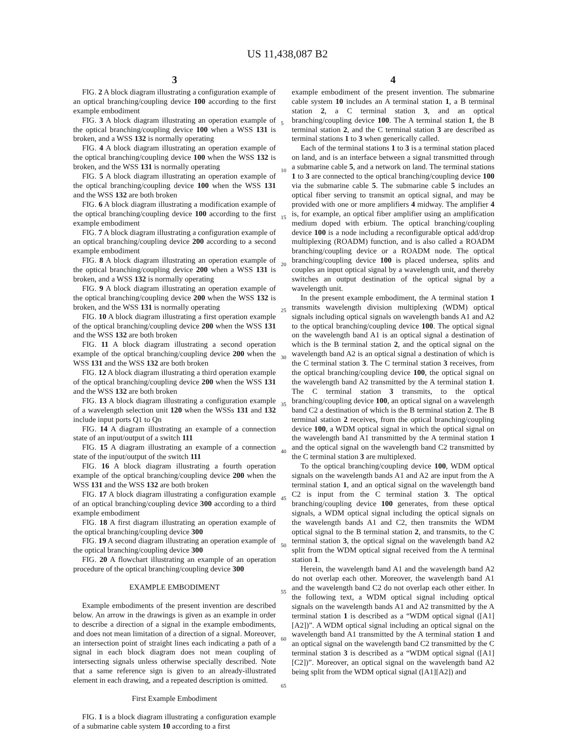US 11,438,087 B2
3
FIG. 2 A block diagram illustrating a configuration example of an optical branching/coupling device 100 according to the first example embodiment
FIG. 3 A block diagram illustrating an operation example of the optical branching/coupling device 100 when a WSS 131 is broken, and a WSS 132 is normally operating
FIG. 4 A block diagram illustrating an operation example of the optical branching/coupling device 100 when the WSS 132 is broken, and the WSS 131 is normally operating
FIG. 5 A block diagram illustrating an operation example of the optical branching/coupling device 100 when the WSS 131 and the WSS 132 are both broken
FIG. 6 A block diagram illustrating a modification example of the optical branching/coupling device 100 according to the first example embodiment
FIG. 7 A block diagram illustrating a configuration example of an optical branching/coupling device 200 according to a second example embodiment
FIG. 8 A block diagram illustrating an operation example of the optical branching/coupling device 200 when a WSS 131 is broken, and a WSS 132 is normally operating
FIG. 9 A block diagram illustrating an operation example of the optical branching/coupling device 200 when the WSS 132 is broken, and the WSS 131 is normally operating
FIG. 10 A block diagram illustrating a first operation example of the optical branching/coupling device 200 when the WSS 131 and the WSS 132 are both broken
FIG. 11 A block diagram illustrating a second operation example of the optical branching/coupling device 200 when the WSS 131 and the WSS 132 are both broken
FIG. 12 A block diagram illustrating a third operation example of the optical branching/coupling device 200 when the WSS 131 and the WSS 132 are both broken
FIG. 13 A block diagram illustrating a configuration example of a wavelength selection unit 120 when the WSSs 131 and 132 include input ports Q1 to Qn
FIG. 14 A diagram illustrating an example of a connection state of an input/output of a switch 111
FIG. 15 A diagram illustrating an example of a connection state of the input/output of the switch 111
FIG. 16 A block diagram illustrating a fourth operation example of the optical branching/coupling device 200 when the WSS 131 and the WSS 132 are both broken
FIG. 17 A block diagram illustrating a configuration example of an optical branching/coupling device 300 according to a third example embodiment
FIG. 18 A first diagram illustrating an operation example of the optical branching/coupling device 300
FIG. 19 A second diagram illustrating an operation example of the optical branching/coupling device 300
FIG. 20 A flowchart illustrating an example of an operation procedure of the optical branching/coupling device 300
EXAMPLE EMBODIMENT
Example embodiments of the present invention are described below. An arrow in the drawings is given as an example in order to describe a direction of a signal in the example embodiments, and does not mean limitation of a direction of a signal. Moreover, an intersection point of straight lines each indicating a path of a signal in each block diagram does not mean coupling of intersecting signals unless otherwise specially described. Note that a same reference sign is given to an already-illustrated element in each drawing, and a repeated description is omitted.
First Example Embodiment
FIG. 1 is a block diagram illustrating a configuration example of a submarine cable system 10 according to a first
4
example embodiment of the present invention. The submarine cable system 10 includes an A terminal station 1, a B terminal station 2, a C terminal station 3, and an optical branching/coupling device 100. The A terminal station 1, the B terminal station 2, and the C terminal station 3 are described as terminal stations 1 to 3 when generically called.
Each of the terminal stations 1 to 3 is a terminal station placed on land, and is an interface between a signal transmitted through a submarine cable 5, and a network on land. The terminal stations 1 to 3 are connected to the optical branching/coupling device 100 via the submarine cable 5. The submarine cable 5 includes an optical fiber serving to transmit an optical signal, and may be provided with one or more amplifiers 4 midway. The amplifier 4 is, for example, an optical fiber amplifier using an amplification medium doped with erbium. The optical branching/coupling device 100 is a node including a reconfigurable optical add/drop multiplexing (ROADM) function, and is also called a ROADM branching/coupling device or a ROADM node. The optical branching/coupling device 100 is placed undersea, splits and couples an input optical signal by a wavelength unit, and thereby switches an output destination of the optical signal by a wavelength unit.
In the present example embodiment, the A terminal station 1 transmits wavelength division multiplexing (WDM) optical signals including optical signals on wavelength bands A1 and A2 to the optical branching/coupling device 100. The optical signal on the wavelength band A1 is an optical signal a destination of which is the B terminal station 2, and the optical signal on the wavelength band A2 is an optical signal a destination of which is the C terminal station 3. The C terminal station 3 receives, from the optical branching/coupling device 100, the optical signal on the wavelength band A2 transmitted by the A terminal station 1. The C terminal station 3 transmits, to the optical branching/coupling device 100, an optical signal on a wavelength band C2 a destination of which is the B terminal station 2. The B terminal station 2 receives, from the optical branching/coupling device 100, a WDM optical signal in which the optical signal on the wavelength band A1 transmitted by the A terminal station 1 and the optical signal on the wavelength band C2 transmitted by the C terminal station 3 are multiplexed.
To the optical branching/coupling device 100, WDM optical signals on the wavelength bands A1 and A2 are input from the A terminal station 1, and an optical signal on the wavelength band C2 is input from the C terminal station 3. The optical branching/coupling device 100 generates, from these optical signals, a WDM optical signal including the optical signals on the wavelength bands A1 and C2, then transmits the WDM optical signal to the B terminal station 2, and transmits, to the C terminal station 3, the optical signal on the wavelength band A2 split from the WDM optical signal received from the A terminal station 1.
Herein, the wavelength band A1 and the wavelength band A2 do not overlap each other. Moreover, the wavelength band A1 and the wavelength band C2 do not overlap each other either. In the following text, a WDM optical signal including optical signals on the wavelength bands A1 and A2 transmitted by the A terminal station 1 is described as a “WDM optical signal ([A1][A2])”. A WDM optical signal including an optical signal on the wavelength band A1 transmitted by the A terminal station 1 and an optical signal on the wavelength band C2 transmitted by the C terminal station 3 is described as a “WDM optical signal ([A1][C2])”. Moreover, an optical signal on the wavelength band A2 being split from the WDM optical signal ([A1][A2]) and
5
10
15
20
25
30
35
40
45
50
55
60
65